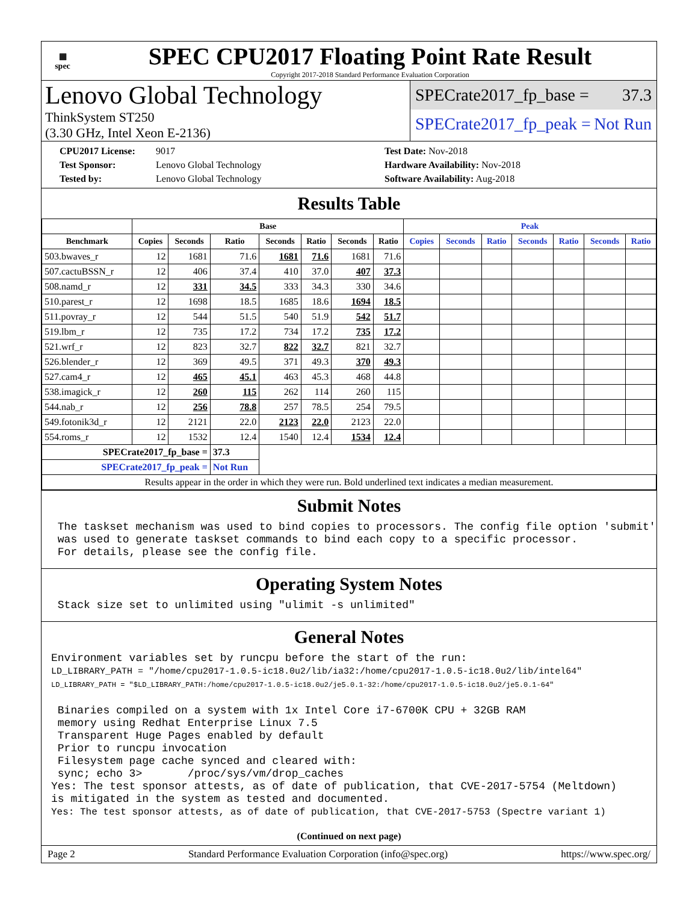▦
spec
SPEC CPU2017 Floating Point Rate Result
Copyright 2017-2018 Standard Performance Evaluation Corporation
Lenovo Global Technology
ThinkSystem ST250
(3.30 GHz, Intel Xeon E-2136)
SPECrate2017_fp_base = 37.3
SPECrate2017_fp_peak = Not Run
CPU2017 License: 9017 Test Date: Nov-2018 Test Sponsor: Lenovo Global Technology Hardware Availability: Nov-2018 Tested by: Lenovo Global Technology Software Availability: Aug-2018
Results Table
| | Base | | | | | | | Peak | | | | | | |
| --- | --- | --- | --- | --- | --- | --- | --- | --- | --- | --- | --- | --- | --- | --- |
| Benchmark | Copies | Seconds | Ratio | Seconds | Ratio | Seconds | Ratio | Copies | Seconds | Ratio | Seconds | Ratio | Seconds | Ratio |
| 503.bwaves_r | 12 | 1681 | 71.6 | 1681 | 71.6 | 1681 | 71.6 | | | | | | | |
| 507.cactuBSSN_r | 12 | 406 | 37.4 | 410 | 37.0 | 407 | 37.3 | | | | | | | |
| 508.namd_r | 12 | 331 | 34.5 | 333 | 34.3 | 330 | 34.6 | | | | | | | |
| 510.parest_r | 12 | 1698 | 18.5 | 1685 | 18.6 | 1694 | 18.5 | | | | | | | |
| 511.povray_r | 12 | 544 | 51.5 | 540 | 51.9 | 542 | 51.7 | | | | | | | |
| 519.lbm_r | 12 | 735 | 17.2 | 734 | 17.2 | 735 | 17.2 | | | | | | | |
| 521.wrf_r | 12 | 823 | 32.7 | 822 | 32.7 | 821 | 32.7 | | | | | | | |
| 526.blender_r | 12 | 369 | 49.5 | 371 | 49.3 | 370 | 49.3 | | | | | | | |
| 527.cam4_r | 12 | 465 | 45.1 | 463 | 45.3 | 468 | 44.8 | | | | | | | |
| 538.imagick_r | 12 | 260 | 115 | 262 | 114 | 260 | 115 | | | | | | | |
| 544.nab_r | 12 | 256 | 78.8 | 257 | 78.5 | 254 | 79.5 | | | | | | | |
| 549.fotonik3d_r | 12 | 2121 | 22.0 | 2123 | 22.0 | 2123 | 22.0 | | | | | | | |
| 554.roms_r | 12 | 1532 | 12.4 | 1540 | 12.4 | 1534 | 12.4 | | | | | | | |
| SPECrate2017_fp_base = | | | 37.3 | | | | | | | | | | | |
| SPECrate2017_fp_peak = | | | Not Run | | | | | | | | | | | |
| Results appear in the order in which they were run. Bold underlined text indicates a median measurement. | | | | | | | | | | | | | | |
Submit Notes
 The taskset mechanism was used to bind copies to processors. The config file option 'submit'
 was used to generate taskset commands to bind each copy to a specific processor.
 For details, please see the config file.
Operating System Notes
 Stack size set to unlimited using "ulimit -s unlimited"
General Notes
Environment variables set by runcpu before the start of the run:
LD_LIBRARY_PATH = "/home/cpu2017-1.0.5-ic18.0u2/lib/ia32:/home/cpu2017-1.0.5-ic18.0u2/lib/intel64"
LD_LIBRARY_PATH = "$LD_LIBRARY_PATH:/home/cpu2017-1.0.5-ic18.0u2/je5.0.1-32:/home/cpu2017-1.0.5-ic18.0u2/je5.0.1-64"

 Binaries compiled on a system with 1x Intel Core i7-6700K CPU + 32GB RAM
 memory using Redhat Enterprise Linux 7.5
 Transparent Huge Pages enabled by default
 Prior to runcpu invocation
 Filesystem page cache synced and cleared with:
 sync; echo 3>       /proc/sys/vm/drop_caches
Yes: The test sponsor attests, as of date of publication, that CVE-2017-5754 (Meltdown)
is mitigated in the system as tested and documented.
Yes: The test sponsor attests, as of date of publication, that CVE-2017-5753 (Spectre variant 1)
(Continued on next page)
Page 2 Standard Performance Evaluation Corporation (info@spec.org) https://www.spec.org/